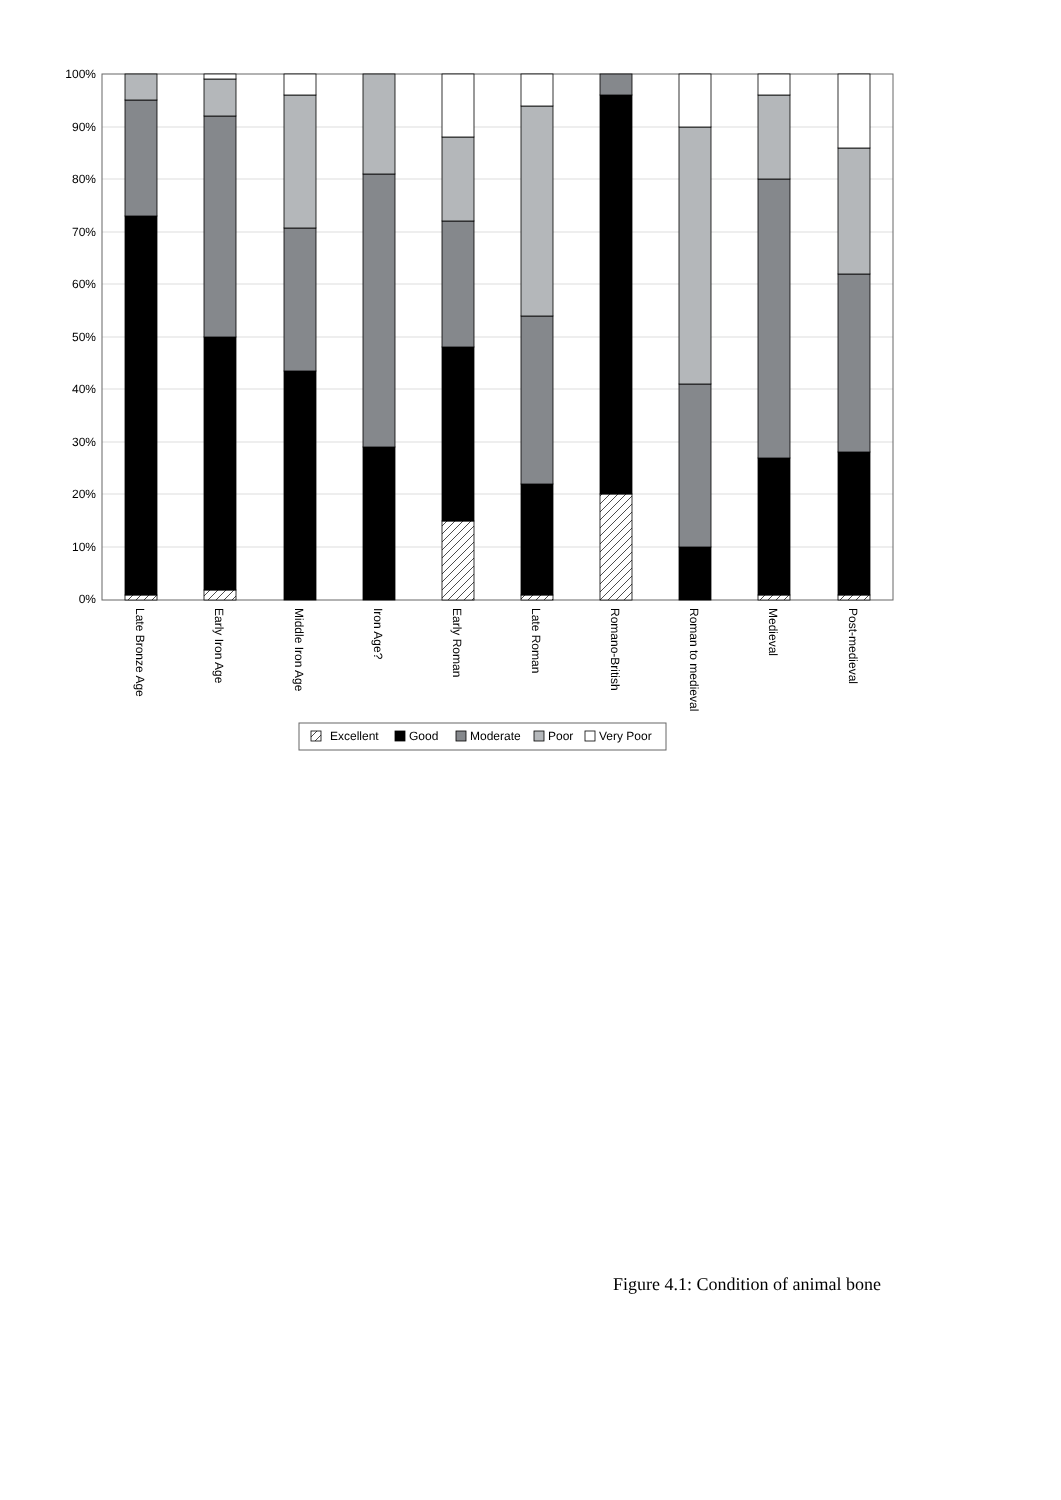100%
90%
80%
70%
60%
50%
40%
30%
20%
10%
0%
Late Bronze Age
Early Iron Age
Middle Iron Age
Iron Age?
Early Roman
Late Roman
Romano-British
Roman to medieval
Medieval
Post-medieval
Excellent
Good
Moderate
Poor
Very Poor
Figure 4.1: Condition of animal bone